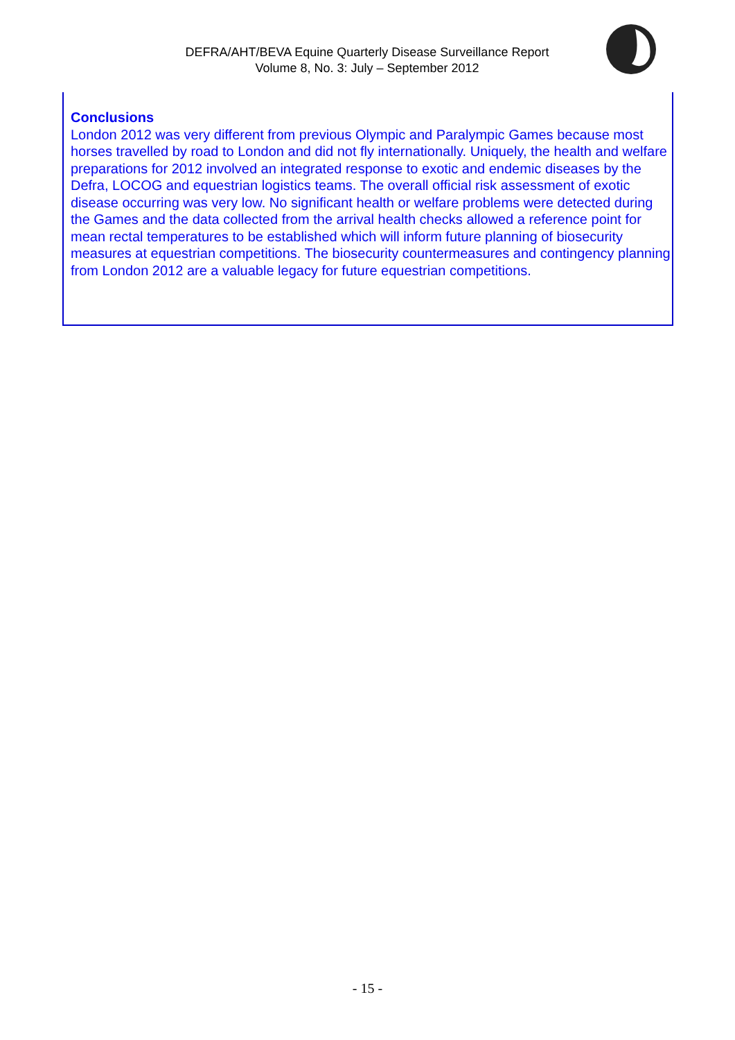DEFRA/AHT/BEVA Equine Quarterly Disease Surveillance Report
Volume 8, No. 3: July – September 2012
Conclusions
London 2012 was very different from previous Olympic and Paralympic Games because most horses travelled by road to London and did not fly internationally. Uniquely, the health and welfare preparations for 2012 involved an integrated response to exotic and endemic diseases by the Defra, LOCOG and equestrian logistics teams. The overall official risk assessment of exotic disease occurring was very low. No significant health or welfare problems were detected during the Games and the data collected from the arrival health checks allowed a reference point for mean rectal temperatures to be established which will inform future planning of biosecurity measures at equestrian competitions. The biosecurity countermeasures and contingency planning from London 2012 are a valuable legacy for future equestrian competitions.
- 15 -